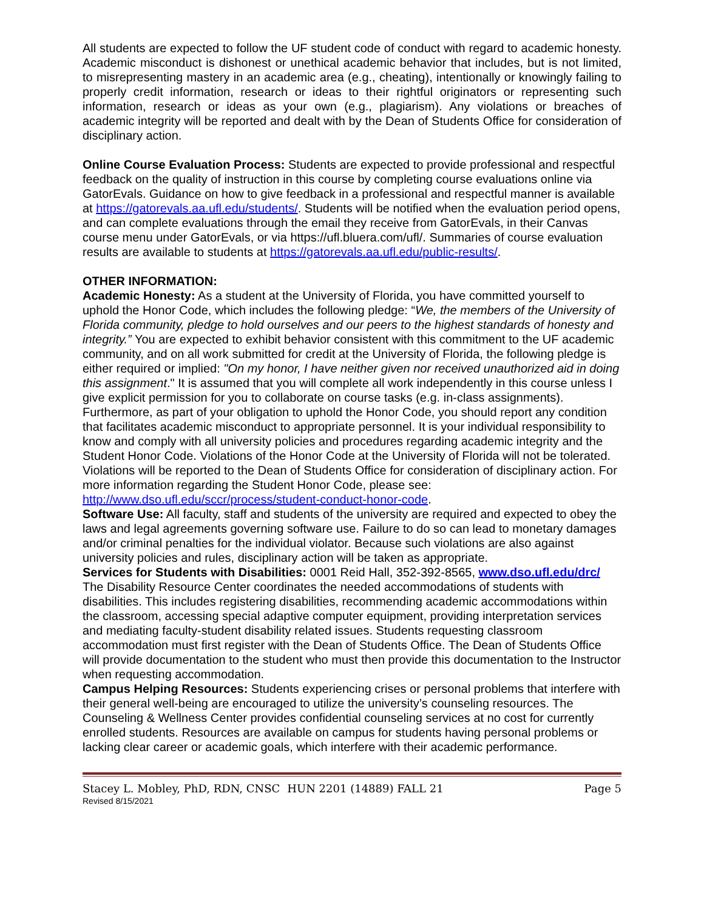All students are expected to follow the UF student code of conduct with regard to academic honesty. Academic misconduct is dishonest or unethical academic behavior that includes, but is not limited, to misrepresenting mastery in an academic area (e.g., cheating), intentionally or knowingly failing to properly credit information, research or ideas to their rightful originators or representing such information, research or ideas as your own (e.g., plagiarism). Any violations or breaches of academic integrity will be reported and dealt with by the Dean of Students Office for consideration of disciplinary action.
Online Course Evaluation Process: Students are expected to provide professional and respectful feedback on the quality of instruction in this course by completing course evaluations online via GatorEvals. Guidance on how to give feedback in a professional and respectful manner is available at https://gatorevals.aa.ufl.edu/students/. Students will be notified when the evaluation period opens, and can complete evaluations through the email they receive from GatorEvals, in their Canvas course menu under GatorEvals, or via https://ufl.bluera.com/ufl/. Summaries of course evaluation results are available to students at https://gatorevals.aa.ufl.edu/public-results/.
OTHER INFORMATION:
Academic Honesty: As a student at the University of Florida, you have committed yourself to uphold the Honor Code, which includes the following pledge: “We, the members of the University of Florida community, pledge to hold ourselves and our peers to the highest standards of honesty and integrity.” You are expected to exhibit behavior consistent with this commitment to the UF academic community, and on all work submitted for credit at the University of Florida, the following pledge is either required or implied: "On my honor, I have neither given nor received unauthorized aid in doing this assignment." It is assumed that you will complete all work independently in this course unless I give explicit permission for you to collaborate on course tasks (e.g. in-class assignments). Furthermore, as part of your obligation to uphold the Honor Code, you should report any condition that facilitates academic misconduct to appropriate personnel. It is your individual responsibility to know and comply with all university policies and procedures regarding academic integrity and the Student Honor Code. Violations of the Honor Code at the University of Florida will not be tolerated. Violations will be reported to the Dean of Students Office for consideration of disciplinary action. For more information regarding the Student Honor Code, please see: http://www.dso.ufl.edu/sccr/process/student-conduct-honor-code.
Software Use: All faculty, staff and students of the university are required and expected to obey the laws and legal agreements governing software use. Failure to do so can lead to monetary damages and/or criminal penalties for the individual violator. Because such violations are also against university policies and rules, disciplinary action will be taken as appropriate.
Services for Students with Disabilities: 0001 Reid Hall, 352-392-8565, www.dso.ufl.edu/drc/ The Disability Resource Center coordinates the needed accommodations of students with disabilities. This includes registering disabilities, recommending academic accommodations within the classroom, accessing special adaptive computer equipment, providing interpretation services and mediating faculty-student disability related issues. Students requesting classroom accommodation must first register with the Dean of Students Office. The Dean of Students Office will provide documentation to the student who must then provide this documentation to the Instructor when requesting accommodation.
Campus Helping Resources: Students experiencing crises or personal problems that interfere with their general well-being are encouraged to utilize the university’s counseling resources. The Counseling & Wellness Center provides confidential counseling services at no cost for currently enrolled students. Resources are available on campus for students having personal problems or lacking clear career or academic goals, which interfere with their academic performance.
Stacey L. Mobley, PhD, RDN, CNSC HUN 2201 (14889) FALL 21 Page 5
Revised 8/15/2021